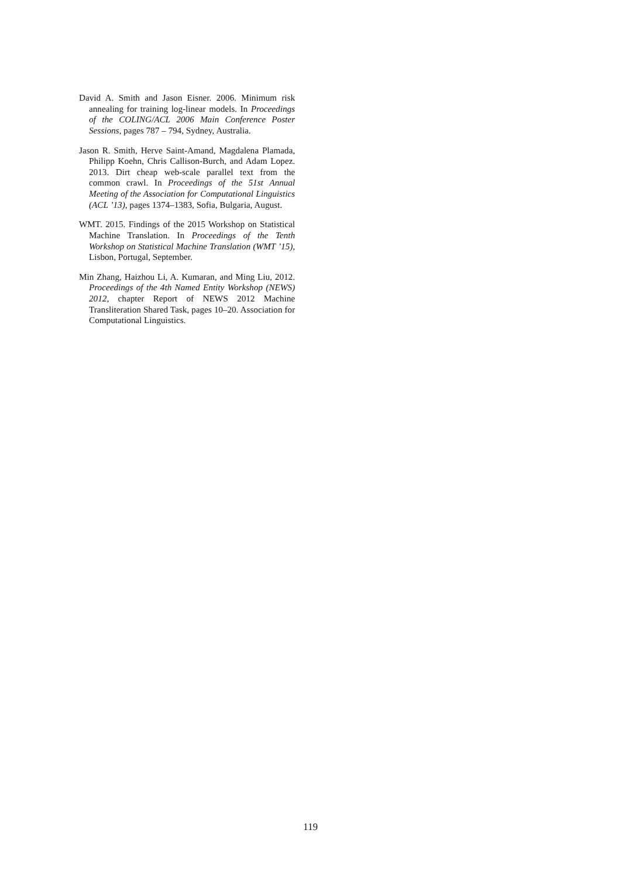David A. Smith and Jason Eisner. 2006. Minimum risk annealing for training log-linear models. In Proceedings of the COLING/ACL 2006 Main Conference Poster Sessions, pages 787 – 794, Sydney, Australia.
Jason R. Smith, Herve Saint-Amand, Magdalena Plamada, Philipp Koehn, Chris Callison-Burch, and Adam Lopez. 2013. Dirt cheap web-scale parallel text from the common crawl. In Proceedings of the 51st Annual Meeting of the Association for Computational Linguistics (ACL ’13), pages 1374–1383, Sofia, Bulgaria, August.
WMT. 2015. Findings of the 2015 Workshop on Statistical Machine Translation. In Proceedings of the Tenth Workshop on Statistical Machine Translation (WMT ’15), Lisbon, Portugal, September.
Min Zhang, Haizhou Li, A. Kumaran, and Ming Liu, 2012. Proceedings of the 4th Named Entity Workshop (NEWS) 2012, chapter Report of NEWS 2012 Machine Transliteration Shared Task, pages 10–20. Association for Computational Linguistics.
119